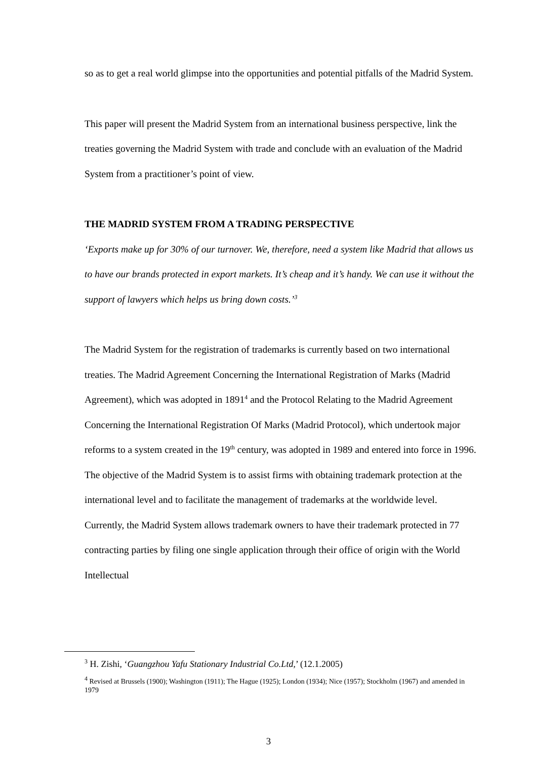so as to get a real world glimpse into the opportunities and potential pitfalls of the Madrid System.
This paper will present the Madrid System from an international business perspective, link the treaties governing the Madrid System with trade and conclude with an evaluation of the Madrid System from a practitioner’s point of view.
THE MADRID SYSTEM FROM A TRADING PERSPECTIVE
‘Exports make up for 30% of our turnover. We, therefore, need a system like Madrid that allows us to have our brands protected in export markets. It’s cheap and it’s handy. We can use it without the support of lawyers which helps us bring down costs.’<sup>3</sup>
The Madrid System for the registration of trademarks is currently based on two international treaties. The Madrid Agreement Concerning the International Registration of Marks (Madrid Agreement), which was adopted in 1891<sup>4</sup> and the Protocol Relating to the Madrid Agreement Concerning the International Registration Of Marks (Madrid Protocol), which undertook major reforms to a system created in the 19<sup>th</sup> century, was adopted in 1989 and entered into force in 1996. The objective of the Madrid System is to assist firms with obtaining trademark protection at the international level and to facilitate the management of trademarks at the worldwide level. Currently, the Madrid System allows trademark owners to have their trademark protected in 77 contracting parties by filing one single application through their office of origin with the World Intellectual
<sup>3</sup> H. Zishi, ‘Guangzhou Yafu Stationary Industrial Co.Ltd,’ (12.1.2005)
<sup>4</sup> Revised at Brussels (1900); Washington (1911); The Hague (1925); London (1934); Nice (1957); Stockholm (1967) and amended in 1979
3